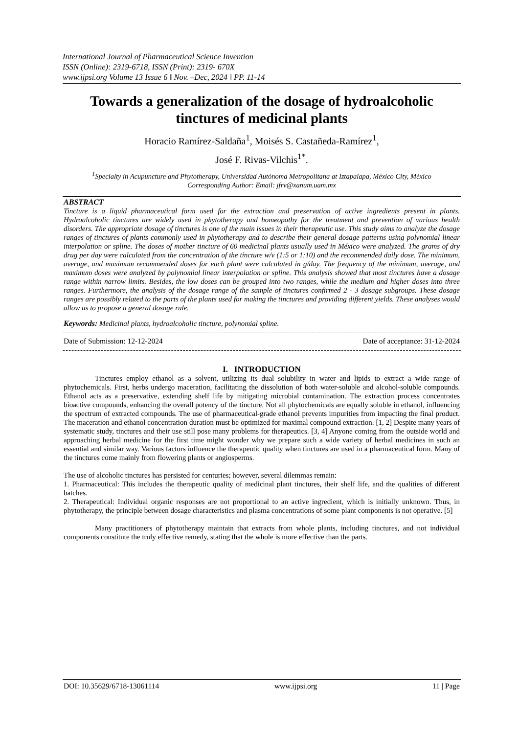International Journal of Pharmaceutical Science Invention
ISSN (Online): 2319-6718, ISSN (Print): 2319- 670X
www.ijpsi.org Volume 13 Issue 6 ‖ Nov. –Dec, 2024 ‖ PP. 11-14
Towards a generalization of the dosage of hydroalcoholic tinctures of medicinal plants
Horacio Ramírez-Saldaña<sup>1</sup>, Moisés S. Castañeda-Ramírez<sup>1</sup>,
José F. Rivas-Vilchis<sup>1*</sup>.
<sup>1</sup> Specialty in Acupuncture and Phytotherapy, Universidad Autónoma Metropolitana at Iztapalapa, México City, México
Corresponding Author: Email: jfrv@xanum.uam.mx
ABSTRACT
Tincture is a liquid pharmaceutical form used for the extraction and preservation of active ingredients present in plants. Hydroalcoholic tinctures are widely used in phytotherapy and homeopathy for the treatment and prevention of various health disorders. The appropriate dosage of tinctures is one of the main issues in their therapeutic use. This study aims to analyze the dosage ranges of tinctures of plants commonly used in phytotherapy and to describe their general dosage patterns using polynomial linear interpolation or spline. The doses of mother tincture of 60 medicinal plants usually used in México were analyzed. The grams of dry drug per day were calculated from the concentration of the tincture w/v (1:5 or 1:10) and the recommended daily dose. The minimum, average, and maximum recommended doses for each plant were calculated in g/day. The frequency of the minimum, average, and maximum doses were analyzed by polynomial linear interpolation or spline. This analysis showed that most tinctures have a dosage range within narrow limits. Besides, the low doses can be grouped into two ranges, while the medium and higher doses into three ranges. Furthermore, the analysis of the dosage range of the sample of tinctures confirmed 2 - 3 dosage subgroups. These dosage ranges are possibly related to the parts of the plants used for making the tinctures and providing different yields. These analyses would allow us to propose a general dosage rule.
Keywords: Medicinal plants, hydroalcoholic tincture, polynomial spline.
----------------------------------------------------------------------------------------------------------------------------------------
Date of Submission: 12-12-2024 Date of acceptance: 31-12-2024
----------------------------------------------------------------------------------------------------------------------------------------
I. INTRODUCTION
Tinctures employ ethanol as a solvent, utilizing its dual solubility in water and lipids to extract a wide range of phytochemicals. First, herbs undergo maceration, facilitating the dissolution of both water-soluble and alcohol-soluble compounds. Ethanol acts as a preservative, extending shelf life by mitigating microbial contamination. The extraction process concentrates bioactive compounds, enhancing the overall potency of the tincture. Not all phytochemicals are equally soluble in ethanol, influencing the spectrum of extracted compounds. The use of pharmaceutical-grade ethanol prevents impurities from impacting the final product. The maceration and ethanol concentration duration must be optimized for maximal compound extraction. [1, 2] Despite many years of systematic study, tinctures and their use still pose many problems for therapeutics. [3, 4] Anyone coming from the outside world and approaching herbal medicine for the first time might wonder why we prepare such a wide variety of herbal medicines in such an essential and similar way. Various factors influence the therapeutic quality when tinctures are used in a pharmaceutical form. Many of the tinctures come mainly from flowering plants or angiosperms.
The use of alcoholic tinctures has persisted for centuries; however, several dilemmas remain:
1. Pharmaceutical: This includes the therapeutic quality of medicinal plant tinctures, their shelf life, and the qualities of different batches.
2. Therapeutical: Individual organic responses are not proportional to an active ingredient, which is initially unknown. Thus, in phytotherapy, the principle between dosage characteristics and plasma concentrations of some plant components is not operative. [5]
Many practitioners of phytotherapy maintain that extracts from whole plants, including tinctures, and not individual components constitute the truly effective remedy, stating that the whole is more effective than the parts.
DOI: 10.35629/6718-13061114 www.ijpsi.org 11 | Page